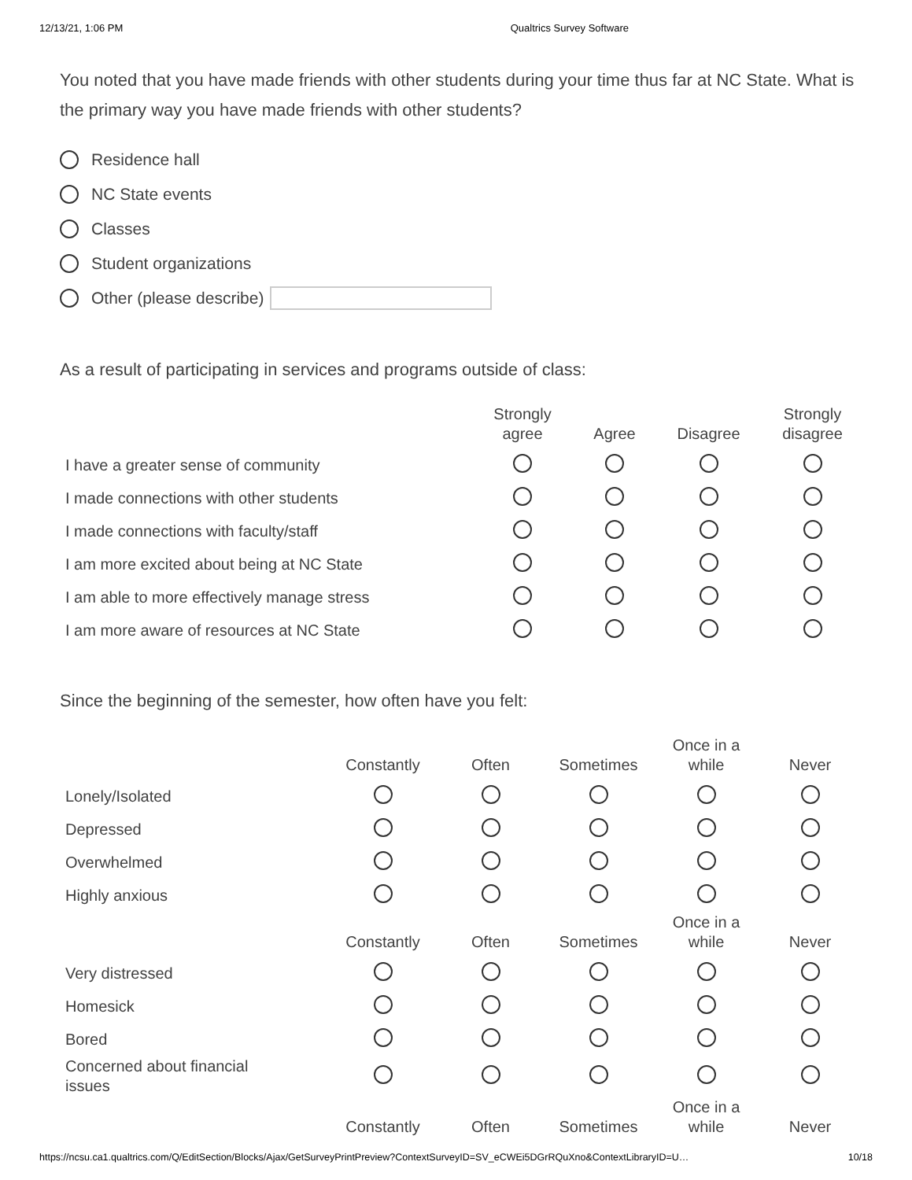12/13/21, 1:06 PM Qualtrics Survey Software
You noted that you have made friends with other students during your time thus far at NC State. What is the primary way you have made friends with other students?
Residence hall
NC State events
Classes
Student organizations
Other (please describe)
As a result of participating in services and programs outside of class:
| | Strongly agree | Agree | Disagree | Strongly disagree |
| --- | --- | --- | --- | --- |
| I have a greater sense of community | | | | |
| I made connections with other students | | | | |
| I made connections with faculty/staff | | | | |
| I am more excited about being at NC State | | | | |
| I am able to more effectively manage stress | | | | |
| I am more aware of resources at NC State | | | | |
Since the beginning of the semester, how often have you felt:
| | Constantly | Often | Sometimes | Once in a while | Never |
| --- | --- | --- | --- | --- | --- |
| Lonely/Isolated | | | | | |
| Depressed | | | | | |
| Overwhelmed | | | | | |
| Highly anxious | | | | | |
| | Constantly | Often | Sometimes | Once in a while | Never |
| Very distressed | | | | | |
| Homesick | | | | | |
| Bored | | | | | |
| Concerned about financial issues | | | | | |
| | Constantly | Often | Sometimes | Once in a while | Never |
https://ncsu.ca1.qualtrics.com/Q/EditSection/Blocks/Ajax/GetSurveyPrintPreview?ContextSurveyID=SV_eCWEi5DGrRQuXno&ContextLibraryID=U… 10/18